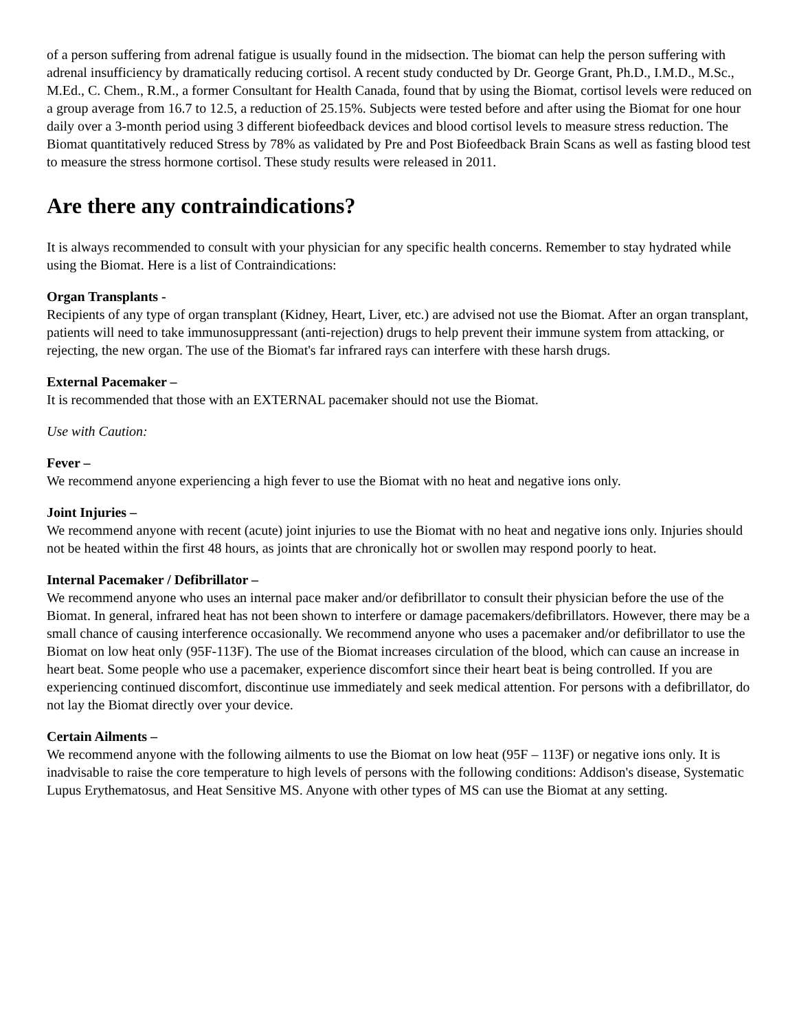of a person suffering from adrenal fatigue is usually found in the midsection. The biomat can help the person suffering with adrenal insufficiency by dramatically reducing cortisol. A recent study conducted by Dr. George Grant, Ph.D., I.M.D., M.Sc., M.Ed., C. Chem., R.M., a former Consultant for Health Canada, found that by using the Biomat, cortisol levels were reduced on a group average from 16.7 to 12.5, a reduction of 25.15%. Subjects were tested before and after using the Biomat for one hour daily over a 3-month period using 3 different biofeedback devices and blood cortisol levels to measure stress reduction. The Biomat quantitatively reduced Stress by 78% as validated by Pre and Post Biofeedback Brain Scans as well as fasting blood test to measure the stress hormone cortisol. These study results were released in 2011.
Are there any contraindications?
It is always recommended to consult with your physician for any specific health concerns. Remember to stay hydrated while using the Biomat. Here is a list of Contraindications:
Organ Transplants -
Recipients of any type of organ transplant (Kidney, Heart, Liver, etc.) are advised not use the Biomat. After an organ transplant, patients will need to take immunosuppressant (anti-rejection) drugs to help prevent their immune system from attacking, or rejecting, the new organ. The use of the Biomat's far infrared rays can interfere with these harsh drugs.
External Pacemaker –
It is recommended that those with an EXTERNAL pacemaker should not use the Biomat.
Use with Caution:
Fever –
We recommend anyone experiencing a high fever to use the Biomat with no heat and negative ions only.
Joint Injuries –
We recommend anyone with recent (acute) joint injuries to use the Biomat with no heat and negative ions only. Injuries should not be heated within the first 48 hours, as joints that are chronically hot or swollen may respond poorly to heat.
Internal Pacemaker / Defibrillator –
We recommend anyone who uses an internal pace maker and/or defibrillator to consult their physician before the use of the Biomat. In general, infrared heat has not been shown to interfere or damage pacemakers/defibrillators. However, there may be a small chance of causing interference occasionally. We recommend anyone who uses a pacemaker and/or defibrillator to use the Biomat on low heat only (95F-113F). The use of the Biomat increases circulation of the blood, which can cause an increase in heart beat. Some people who use a pacemaker, experience discomfort since their heart beat is being controlled. If you are experiencing continued discomfort, discontinue use immediately and seek medical attention. For persons with a defibrillator, do not lay the Biomat directly over your device.
Certain Ailments –
We recommend anyone with the following ailments to use the Biomat on low heat (95F – 113F) or negative ions only. It is inadvisable to raise the core temperature to high levels of persons with the following conditions: Addison's disease, Systematic Lupus Erythematosus, and Heat Sensitive MS. Anyone with other types of MS can use the Biomat at any setting.